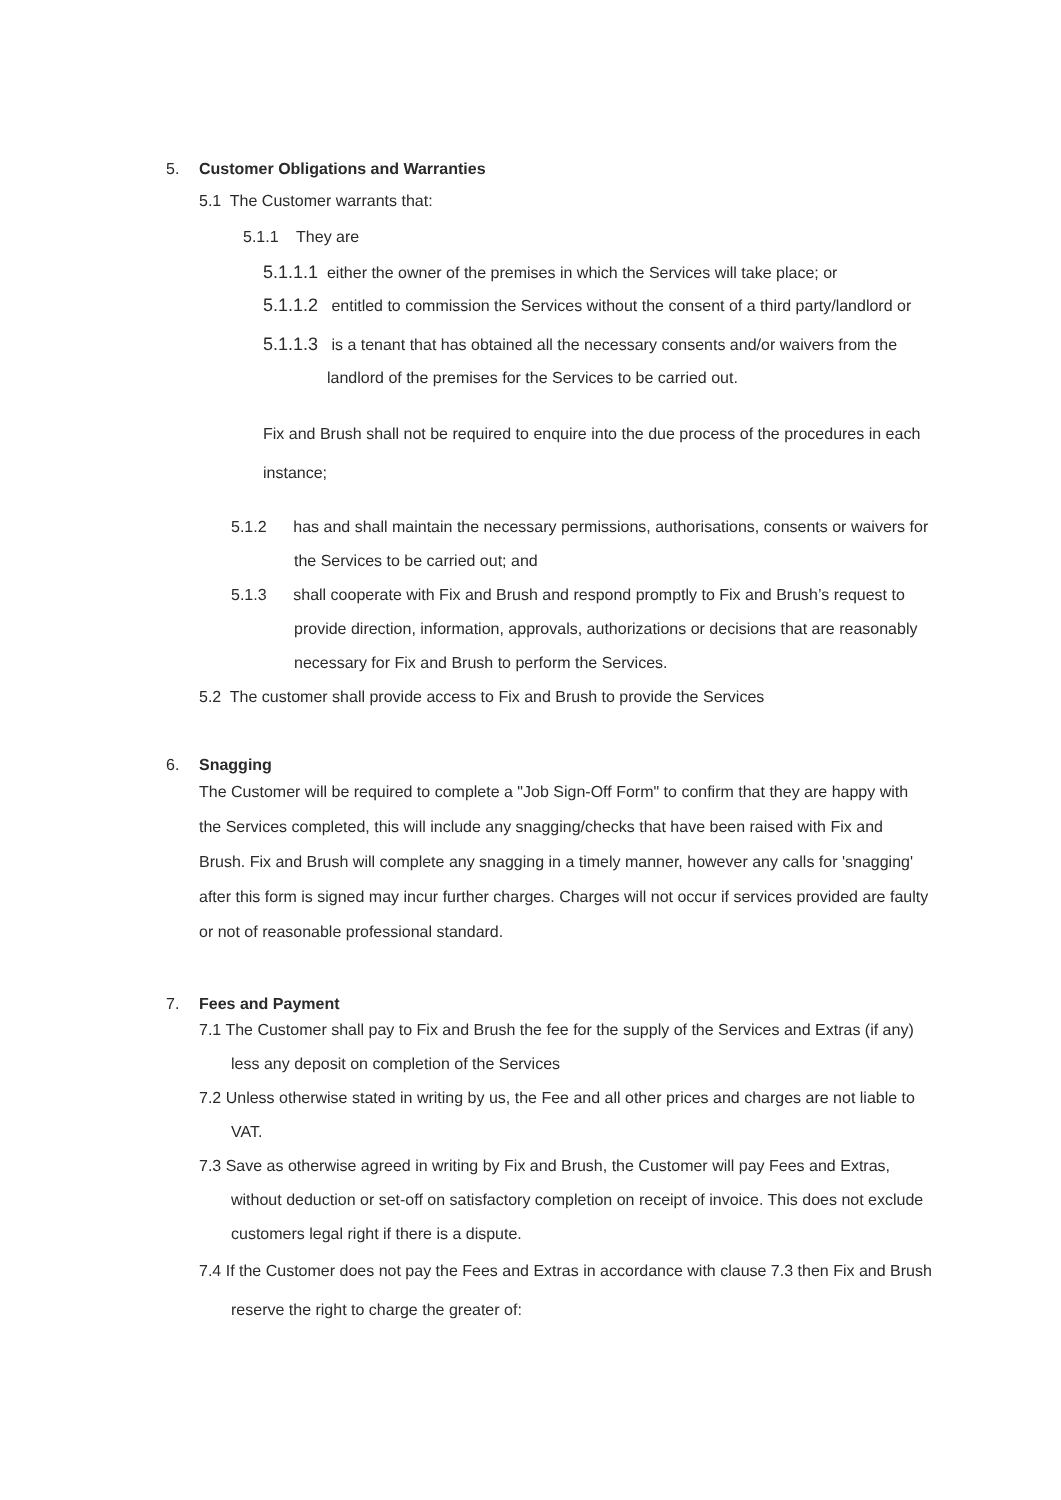5. Customer Obligations and Warranties
5.1 The Customer warrants that:
5.1.1 They are
5.1.1.1 either the owner of the premises in which the Services will take place; or
5.1.1.2 entitled to commission the Services without the consent of a third party/landlord or
5.1.1.3 is a tenant that has obtained all the necessary consents and/or waivers from the
landlord of the premises for the Services to be carried out.
Fix and Brush shall not be required to enquire into the due process of the procedures in each instance;
5.1.2 has and shall maintain the necessary permissions, authorisations, consents or waivers for the Services to be carried out; and
5.1.3 shall cooperate with Fix and Brush and respond promptly to Fix and Brush’s request to provide direction, information, approvals, authorizations or decisions that are reasonably necessary for Fix and Brush to perform the Services.
5.2 The customer shall provide access to Fix and Brush to provide the Services
6. Snagging
The Customer will be required to complete a "Job Sign-Off Form" to confirm that they are happy with the Services completed, this will include any snagging/checks that have been raised with Fix and Brush. Fix and Brush will complete any snagging in a timely manner, however any calls for 'snagging' after this form is signed may incur further charges. Charges will not occur if services provided are faulty or not of reasonable professional standard.
7. Fees and Payment
7.1 The Customer shall pay to Fix and Brush the fee for the supply of the Services and Extras (if any) less any deposit on completion of the Services
7.2 Unless otherwise stated in writing by us, the Fee and all other prices and charges are not liable to VAT.
7.3 Save as otherwise agreed in writing by Fix and Brush, the Customer will pay Fees and Extras, without deduction or set-off on satisfactory completion on receipt of invoice. This does not exclude customers legal right if there is a dispute.
7.4 If the Customer does not pay the Fees and Extras in accordance with clause 7.3 then Fix and Brush reserve the right to charge the greater of: